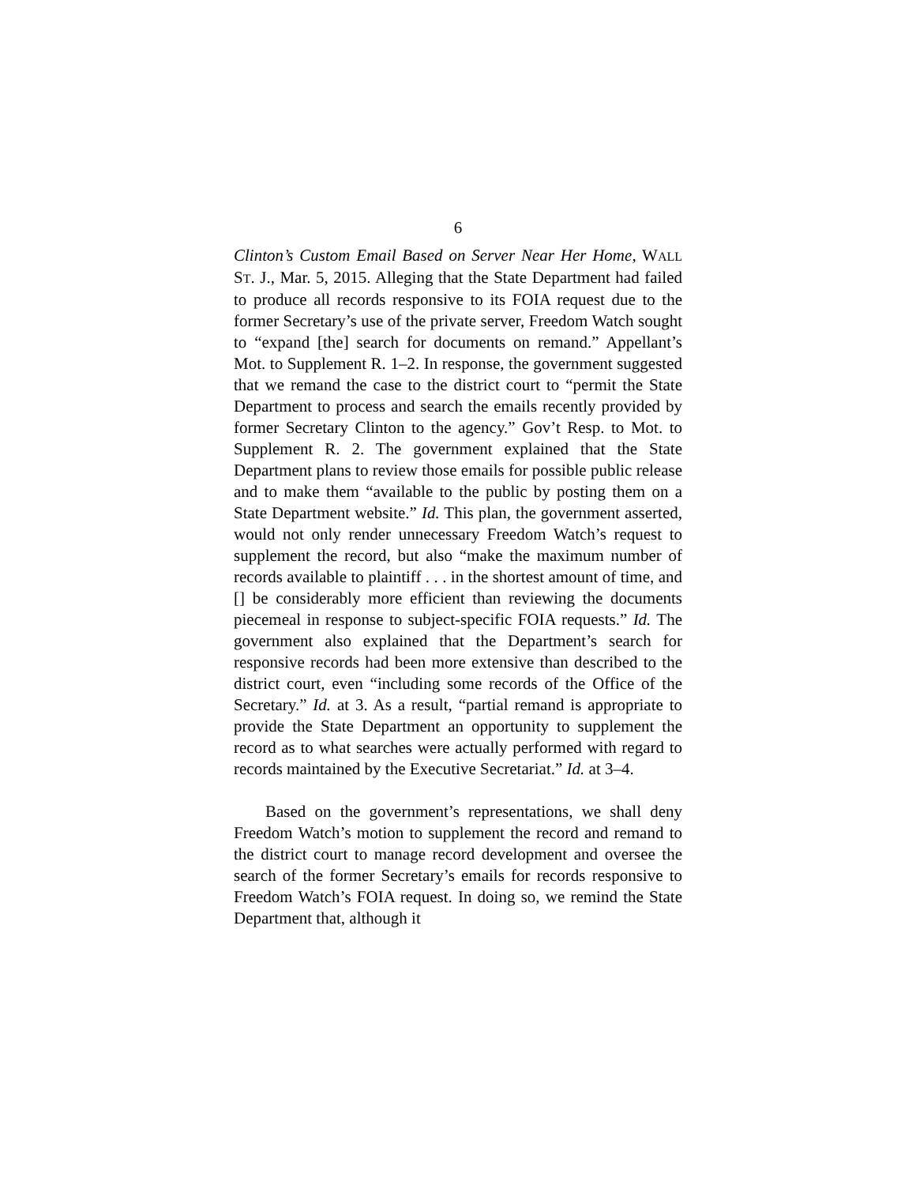6
Clinton’s Custom Email Based on Server Near Her Home, WALL ST. J., Mar. 5, 2015. Alleging that the State Department had failed to produce all records responsive to its FOIA request due to the former Secretary’s use of the private server, Freedom Watch sought to “expand [the] search for documents on remand.” Appellant’s Mot. to Supplement R. 1–2. In response, the government suggested that we remand the case to the district court to “permit the State Department to process and search the emails recently provided by former Secretary Clinton to the agency.” Gov’t Resp. to Mot. to Supplement R. 2. The government explained that the State Department plans to review those emails for possible public release and to make them “available to the public by posting them on a State Department website.” Id. This plan, the government asserted, would not only render unnecessary Freedom Watch’s request to supplement the record, but also “make the maximum number of records available to plaintiff . . . in the shortest amount of time, and [] be considerably more efficient than reviewing the documents piecemeal in response to subject-specific FOIA requests.” Id. The government also explained that the Department’s search for responsive records had been more extensive than described to the district court, even “including some records of the Office of the Secretary.” Id. at 3. As a result, “partial remand is appropriate to provide the State Department an opportunity to supplement the record as to what searches were actually performed with regard to records maintained by the Executive Secretariat.” Id. at 3–4.
Based on the government’s representations, we shall deny Freedom Watch’s motion to supplement the record and remand to the district court to manage record development and oversee the search of the former Secretary’s emails for records responsive to Freedom Watch’s FOIA request. In doing so, we remind the State Department that, although it